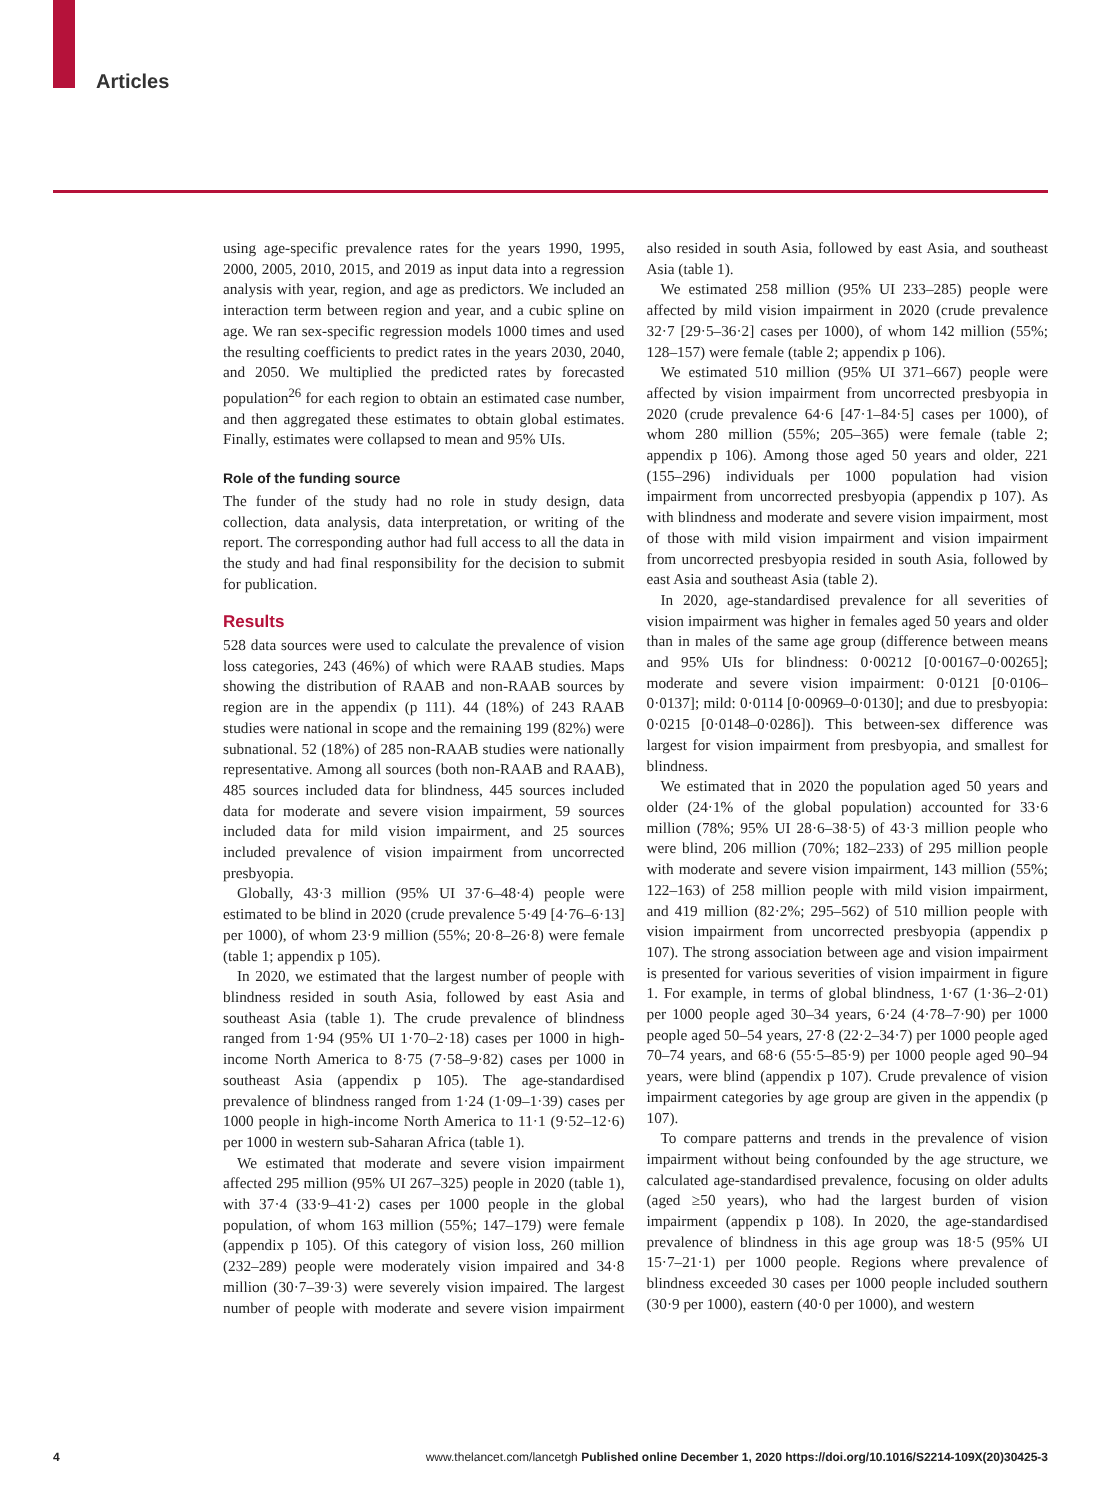Articles
using age-specific prevalence rates for the years 1990, 1995, 2000, 2005, 2010, 2015, and 2019 as input data into a regression analysis with year, region, and age as predictors. We included an interaction term between region and year, and a cubic spline on age. We ran sex-specific regression models 1000 times and used the resulting coefficients to predict rates in the years 2030, 2040, and 2050. We multiplied the predicted rates by forecasted population<sup>26</sup> for each region to obtain an estimated case number, and then aggregated these estimates to obtain global estimates. Finally, estimates were collapsed to mean and 95% UIs.
Role of the funding source
The funder of the study had no role in study design, data collection, data analysis, data interpretation, or writing of the report. The corresponding author had full access to all the data in the study and had final responsibility for the decision to submit for publication.
Results
528 data sources were used to calculate the prevalence of vision loss categories, 243 (46%) of which were RAAB studies. Maps showing the distribution of RAAB and non-RAAB sources by region are in the appendix (p 111). 44 (18%) of 243 RAAB studies were national in scope and the remaining 199 (82%) were subnational. 52 (18%) of 285 non-RAAB studies were nationally representative. Among all sources (both non-RAAB and RAAB), 485 sources included data for blindness, 445 sources included data for moderate and severe vision impairment, 59 sources included data for mild vision impairment, and 25 sources included prevalence of vision impairment from uncorrected presbyopia.
Globally, 43·3 million (95% UI 37·6–48·4) people were estimated to be blind in 2020 (crude prevalence 5·49 [4·76–6·13] per 1000), of whom 23·9 million (55%; 20·8–26·8) were female (table 1; appendix p 105).
In 2020, we estimated that the largest number of people with blindness resided in south Asia, followed by east Asia and southeast Asia (table 1). The crude prevalence of blindness ranged from 1·94 (95% UI 1·70–2·18) cases per 1000 in high-income North America to 8·75 (7·58–9·82) cases per 1000 in southeast Asia (appendix p 105). The age-standardised prevalence of blindness ranged from 1·24 (1·09–1·39) cases per 1000 people in high-income North America to 11·1 (9·52–12·6) per 1000 in western sub-Saharan Africa (table 1).
We estimated that moderate and severe vision impairment affected 295 million (95% UI 267–325) people in 2020 (table 1), with 37·4 (33·9–41·2) cases per 1000 people in the global population, of whom 163 million (55%; 147–179) were female (appendix p 105). Of this category of vision loss, 260 million (232–289) people were moderately vision impaired and 34·8 million (30·7–39·3) were severely vision impaired. The largest number of people with moderate and severe vision impairment also resided in south Asia, followed by east Asia, and southeast Asia (table 1).
We estimated 258 million (95% UI 233–285) people were affected by mild vision impairment in 2020 (crude prevalence 32·7 [29·5–36·2] cases per 1000), of whom 142 million (55%; 128–157) were female (table 2; appendix p 106).
We estimated 510 million (95% UI 371–667) people were affected by vision impairment from uncorrected presbyopia in 2020 (crude prevalence 64·6 [47·1–84·5] cases per 1000), of whom 280 million (55%; 205–365) were female (table 2; appendix p 106). Among those aged 50 years and older, 221 (155–296) individuals per 1000 population had vision impairment from uncorrected presbyopia (appendix p 107). As with blindness and moderate and severe vision impairment, most of those with mild vision impairment and vision impairment from uncorrected presbyopia resided in south Asia, followed by east Asia and southeast Asia (table 2).
In 2020, age-standardised prevalence for all severities of vision impairment was higher in females aged 50 years and older than in males of the same age group (difference between means and 95% UIs for blindness: 0·00212 [0·00167–0·00265]; moderate and severe vision impairment: 0·0121 [0·0106–0·0137]; mild: 0·0114 [0·00969–0·0130]; and due to presbyopia: 0·0215 [0·0148–0·0286]). This between-sex difference was largest for vision impairment from presbyopia, and smallest for blindness.
We estimated that in 2020 the population aged 50 years and older (24·1% of the global population) accounted for 33·6 million (78%; 95% UI 28·6–38·5) of 43·3 million people who were blind, 206 million (70%; 182–233) of 295 million people with moderate and severe vision impairment, 143 million (55%; 122–163) of 258 million people with mild vision impairment, and 419 million (82·2%; 295–562) of 510 million people with vision impairment from uncorrected presbyopia (appendix p 107). The strong association between age and vision impairment is presented for various severities of vision impairment in figure 1. For example, in terms of global blindness, 1·67 (1·36–2·01) per 1000 people aged 30–34 years, 6·24 (4·78–7·90) per 1000 people aged 50–54 years, 27·8 (22·2–34·7) per 1000 people aged 70–74 years, and 68·6 (55·5–85·9) per 1000 people aged 90–94 years, were blind (appendix p 107). Crude prevalence of vision impairment categories by age group are given in the appendix (p 107).
To compare patterns and trends in the prevalence of vision impairment without being confounded by the age structure, we calculated age-standardised prevalence, focusing on older adults (aged ≥50 years), who had the largest burden of vision impairment (appendix p 108). In 2020, the age-standardised prevalence of blindness in this age group was 18·5 (95% UI 15·7–21·1) per 1000 people. Regions where prevalence of blindness exceeded 30 cases per 1000 people included southern (30·9 per 1000), eastern (40·0 per 1000), and western
4 www.thelancet.com/lancetgh Published online December 1, 2020 https://doi.org/10.1016/S2214-109X(20)30425-3